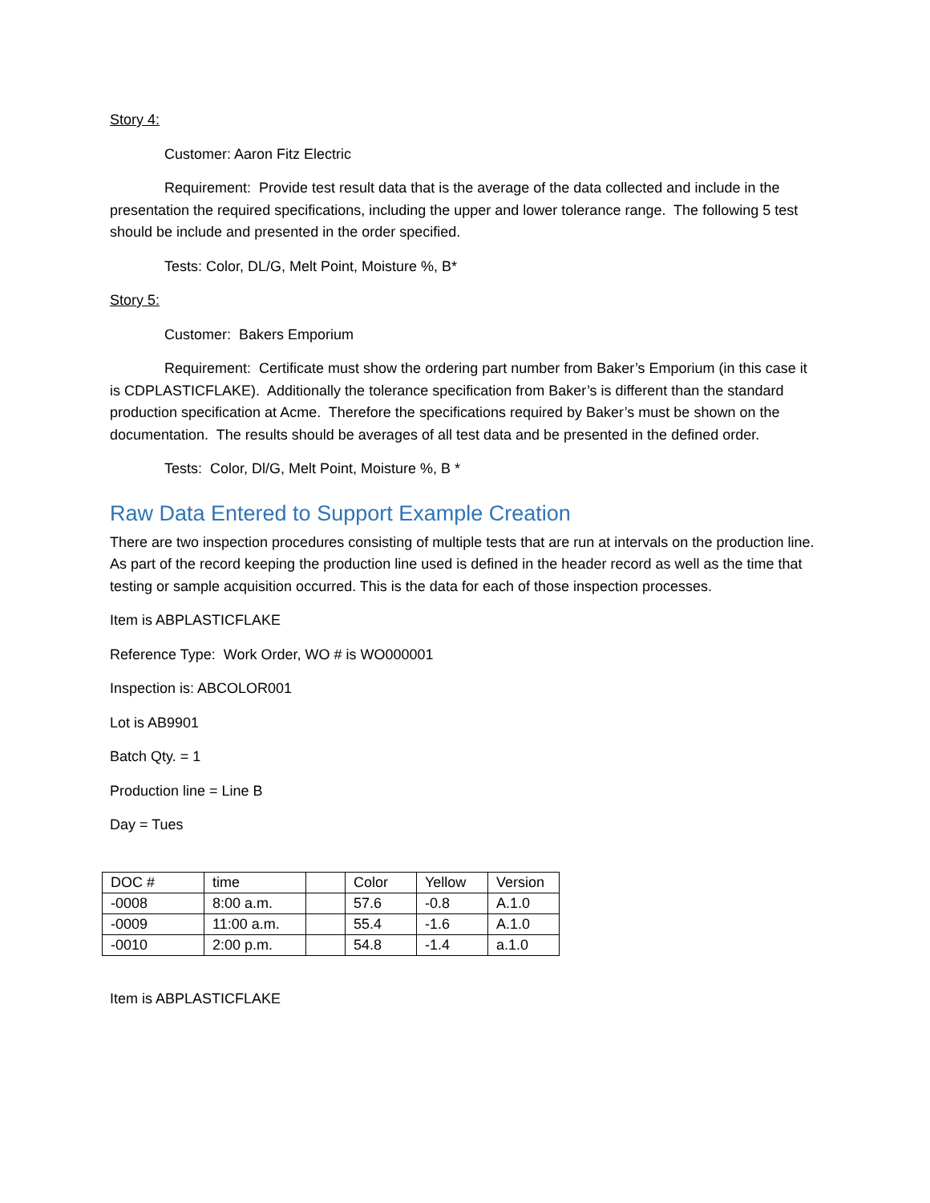Story 4:
Customer: Aaron Fitz Electric
Requirement: Provide test result data that is the average of the data collected and include in the presentation the required specifications, including the upper and lower tolerance range. The following 5 test should be include and presented in the order specified.
Tests: Color, DL/G, Melt Point, Moisture %, B*
Story 5:
Customer: Bakers Emporium
Requirement: Certificate must show the ordering part number from Baker’s Emporium (in this case it is CDPLASTICFLAKE). Additionally the tolerance specification from Baker’s is different than the standard production specification at Acme. Therefore the specifications required by Baker’s must be shown on the documentation. The results should be averages of all test data and be presented in the defined order.
Tests: Color, Dl/G, Melt Point, Moisture %, B *
Raw Data Entered to Support Example Creation
There are two inspection procedures consisting of multiple tests that are run at intervals on the production line. As part of the record keeping the production line used is defined in the header record as well as the time that testing or sample acquisition occurred. This is the data for each of those inspection processes.
Item is ABPLASTICFLAKE
Reference Type: Work Order, WO # is WO000001
Inspection is: ABCOLOR001
Lot is AB9901
Batch Qty. = 1
Production line = Line B
Day = Tues
| DOC # | time | | Color | Yellow | Version |
| -0008 | 8:00 a.m. | | 57.6 | -0.8 | A.1.0 |
| -0009 | 11:00 a.m. | | 55.4 | -1.6 | A.1.0 |
| -0010 | 2:00 p.m. | | 54.8 | -1.4 | a.1.0 |
Item is ABPLASTICFLAKE